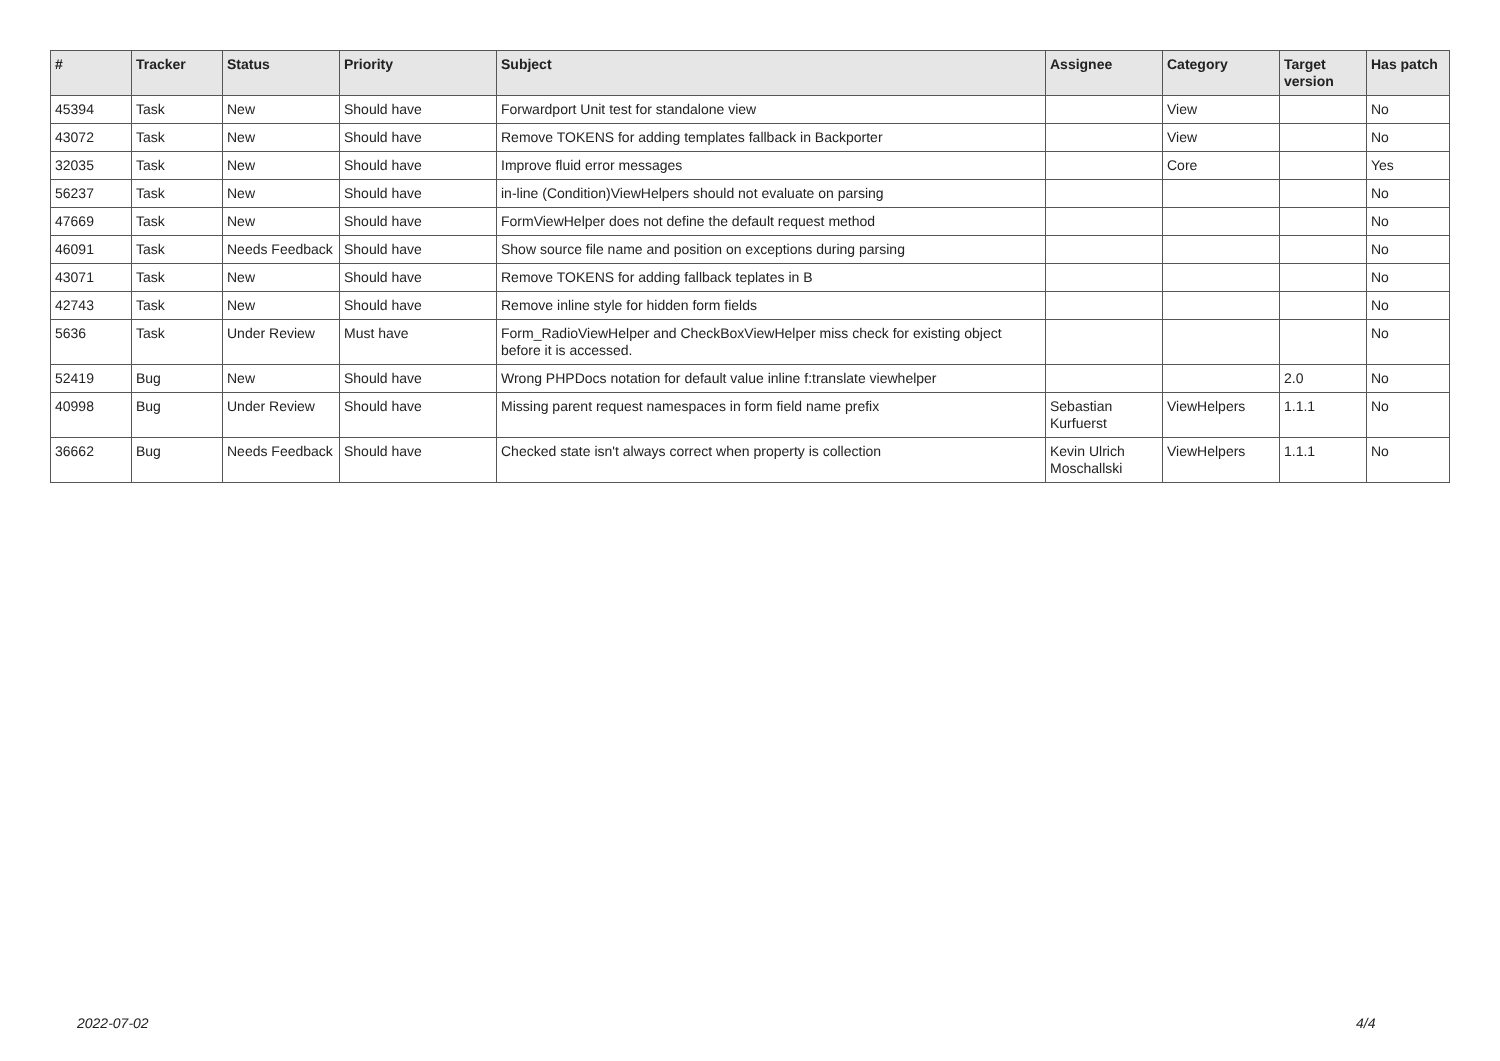| # | Tracker | Status | Priority | Subject | Assignee | Category | Target version | Has patch |
| --- | --- | --- | --- | --- | --- | --- | --- | --- |
| 45394 | Task | New | Should have | Forwardport Unit test for standalone view | | View | | No |
| 43072 | Task | New | Should have | Remove TOKENS for adding templates fallback in Backporter | | View | | No |
| 32035 | Task | New | Should have | Improve fluid error messages | | Core | | Yes |
| 56237 | Task | New | Should have | in-line (Condition)ViewHelpers should not evaluate on parsing | | | | No |
| 47669 | Task | New | Should have | FormViewHelper does not define the default request method | | | | No |
| 46091 | Task | Needs Feedback | Should have | Show source file name and position on exceptions during parsing | | | | No |
| 43071 | Task | New | Should have | Remove TOKENS for adding fallback teplates in B | | | | No |
| 42743 | Task | New | Should have | Remove inline style for hidden form fields | | | | No |
| 5636 | Task | Under Review | Must have | Form_RadioViewHelper and CheckBoxViewHelper miss check for existing object before it is accessed. | | | | No |
| 52419 | Bug | New | Should have | Wrong PHPDocs notation for default value inline f:translate viewhelper | | | 2.0 | No |
| 40998 | Bug | Under Review | Should have | Missing parent request namespaces in form field name prefix | Sebastian Kurfuerst | ViewHelpers | 1.1.1 | No |
| 36662 | Bug | Needs Feedback | Should have | Checked state isn't always correct when property is collection | Kevin Ulrich Moschallski | ViewHelpers | 1.1.1 | No |
2022-07-02 4/4